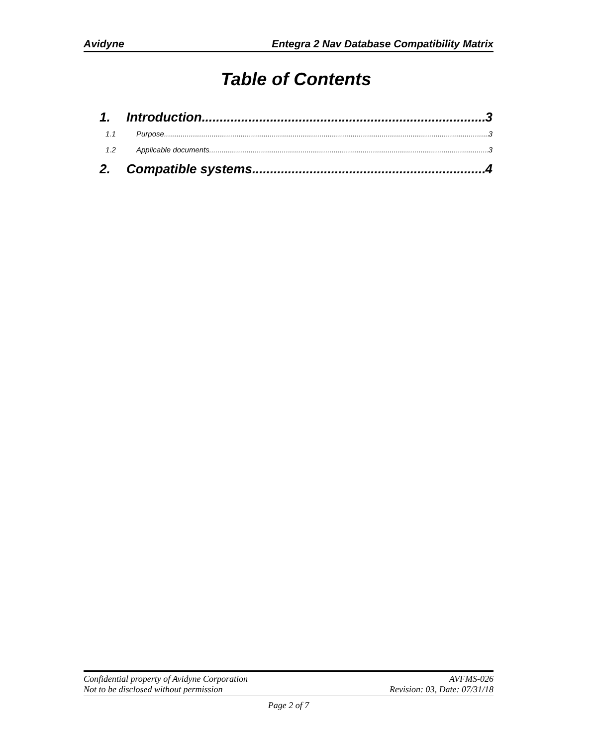Avidyne Entegra 2 Nav Database Compatibility Matrix
Table of Contents
1. Introduction 3
1.1 Purpose 3
1.2 Applicable documents 3
2. Compatible systems 4
Confidential property of Avidyne Corporation
Not to be disclosed without permission
AVFMS-026
Revision: 03, Date: 07/31/18
Page 2 of 7